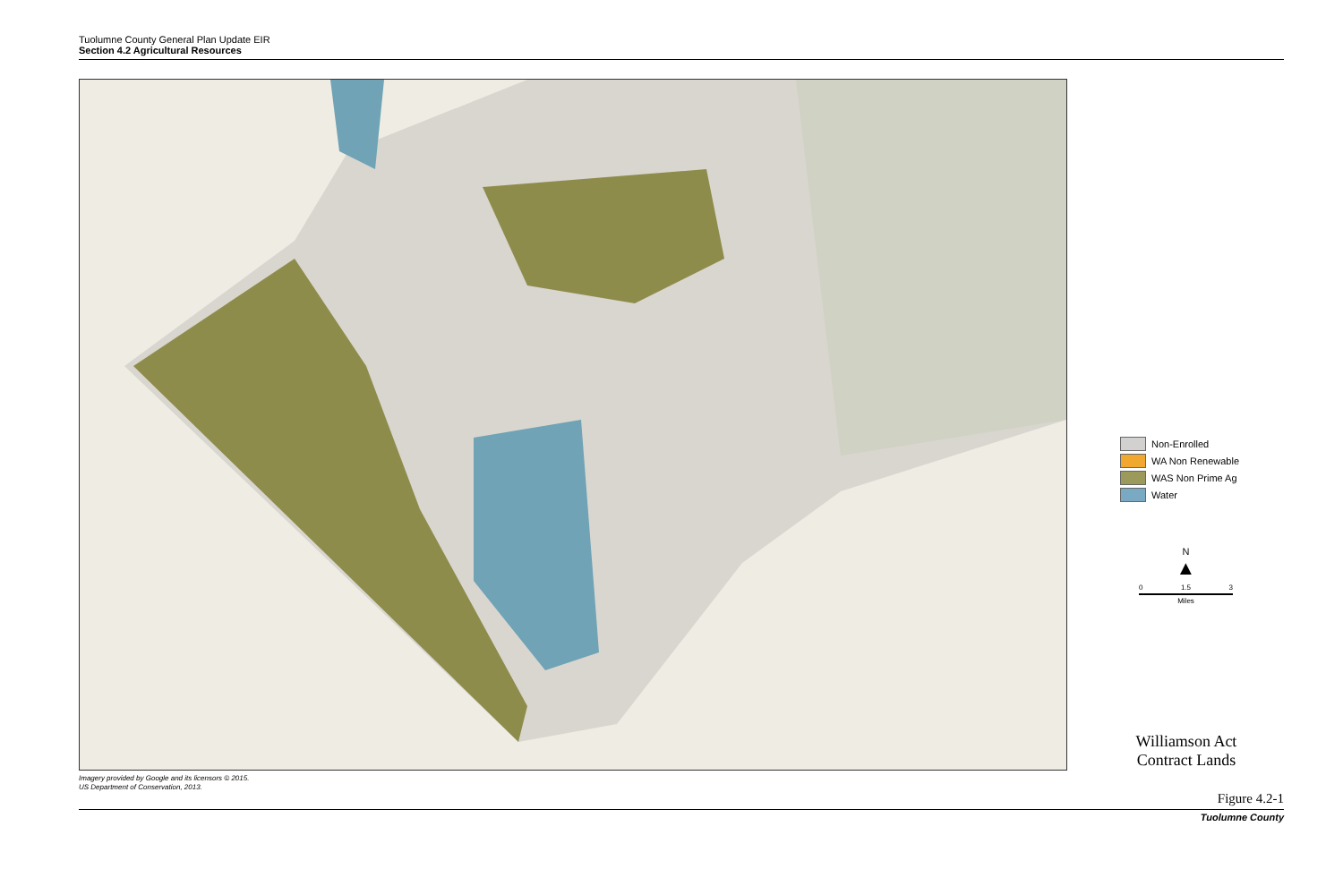Tuolumne County General Plan Update EIR
Section 4.2 Agricultural Resources
Imagery provided by Google and its licensors © 2015.
US Department of Conservation, 2013.
Non-Enrolled
WA Non Renewable
WAS Non Prime Ag
Water
N
▲
0 1.5 3
Miles
Williamson Act Contract Lands
Figure 4.2-1
Tuolumne County